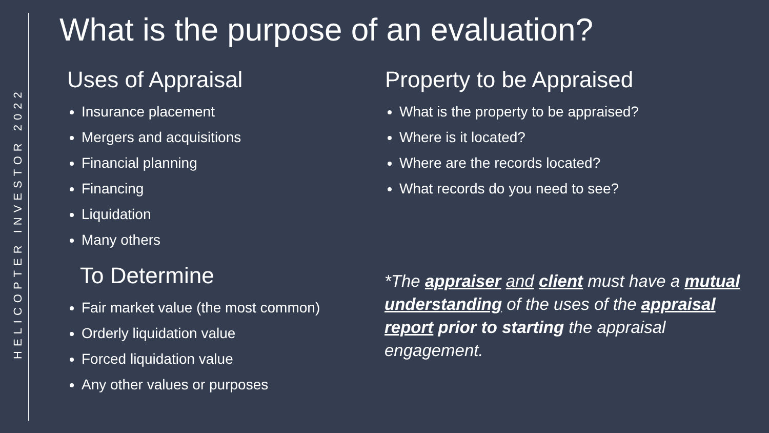HELICOPTER INVESTOR 2022
What is the purpose of an evaluation?
Uses of Appraisal
Insurance placement
Mergers and acquisitions
Financial planning
Financing
Liquidation
Many others
To Determine
Fair market value (the most common)
Orderly liquidation value
Forced liquidation value
Any other values or purposes
Property to be Appraised
What is the property to be appraised?
Where is it located?
Where are the records located?
What records do you need to see?
*The appraiser and client must have a mutual understanding of the uses of the appraisal report prior to starting the appraisal engagement.